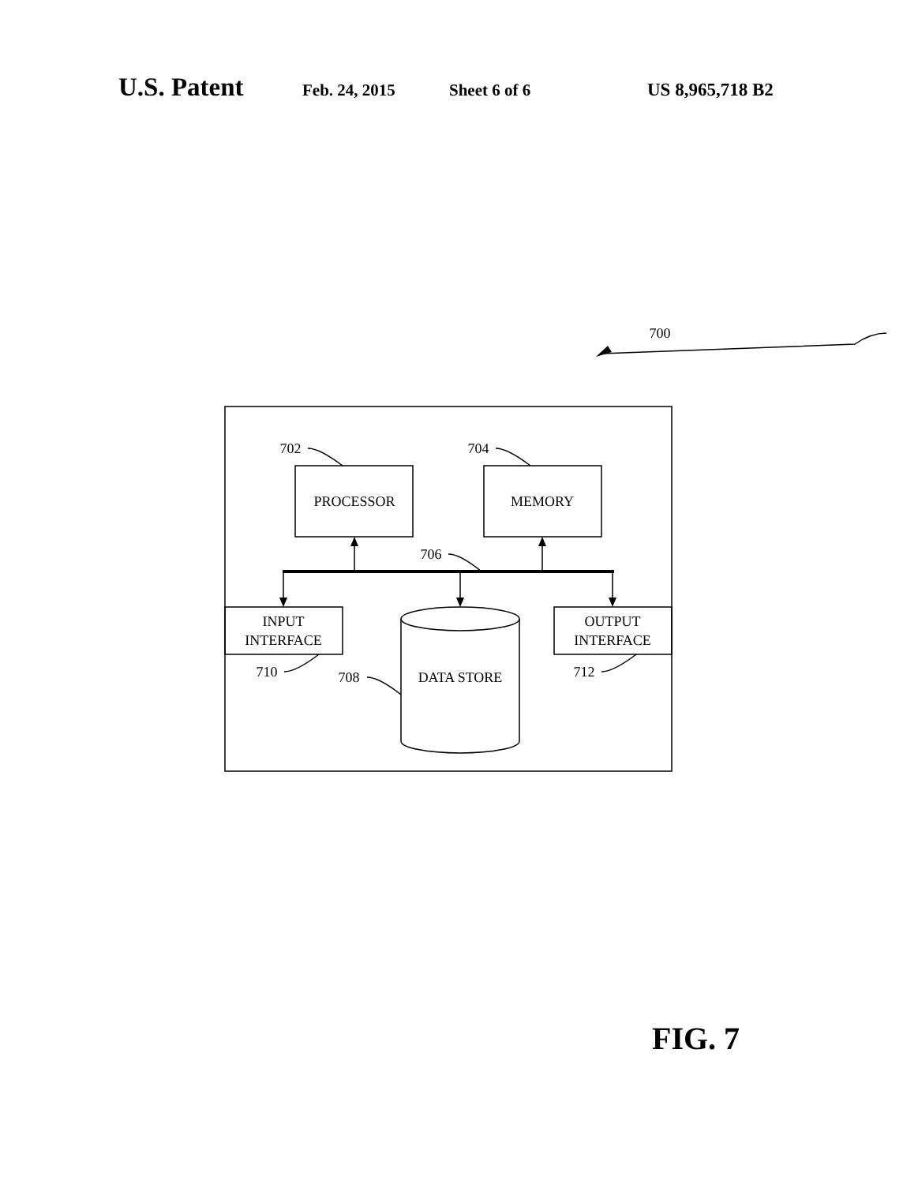U.S. Patent Feb. 24, 2015 Sheet 6 of 6 US 8,965,718 B2
700
702
704
706
710
708
712
PROCESSOR
MEMORY
INPUT
INTERFACE
OUTPUT
INTERFACE
DATA STORE
FIG. 7